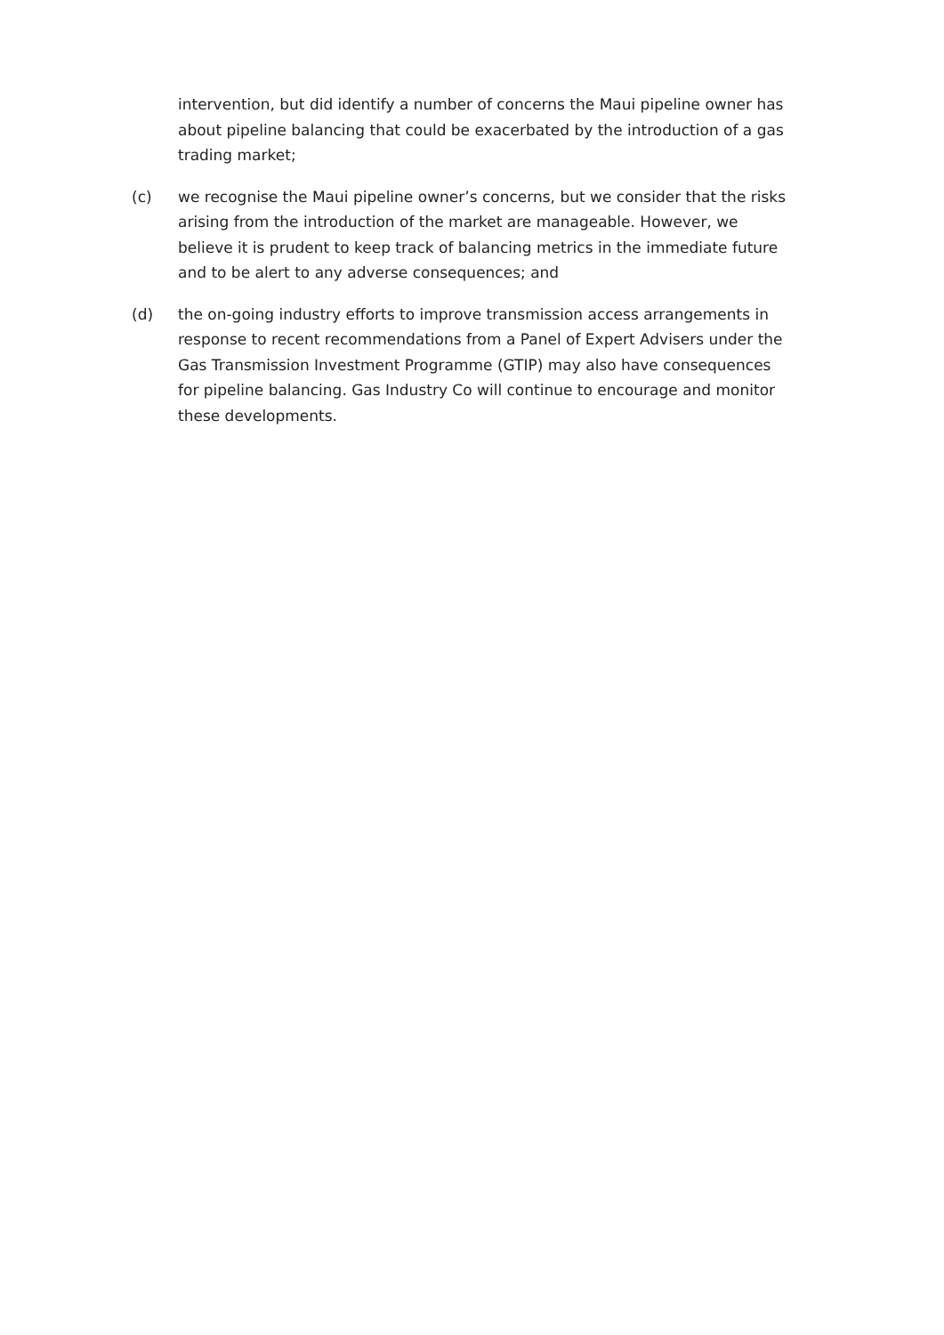intervention, but did identify a number of concerns the Maui pipeline owner has about pipeline balancing that could be exacerbated by the introduction of a gas trading market;
(c) we recognise the Maui pipeline owner’s concerns, but we consider that the risks arising from the introduction of the market are manageable. However, we believe it is prudent to keep track of balancing metrics in the immediate future and to be alert to any adverse consequences; and
(d) the on-going industry efforts to improve transmission access arrangements in response to recent recommendations from a Panel of Expert Advisers under the Gas Transmission Investment Programme (GTIP) may also have consequences for pipeline balancing. Gas Industry Co will continue to encourage and monitor these developments.